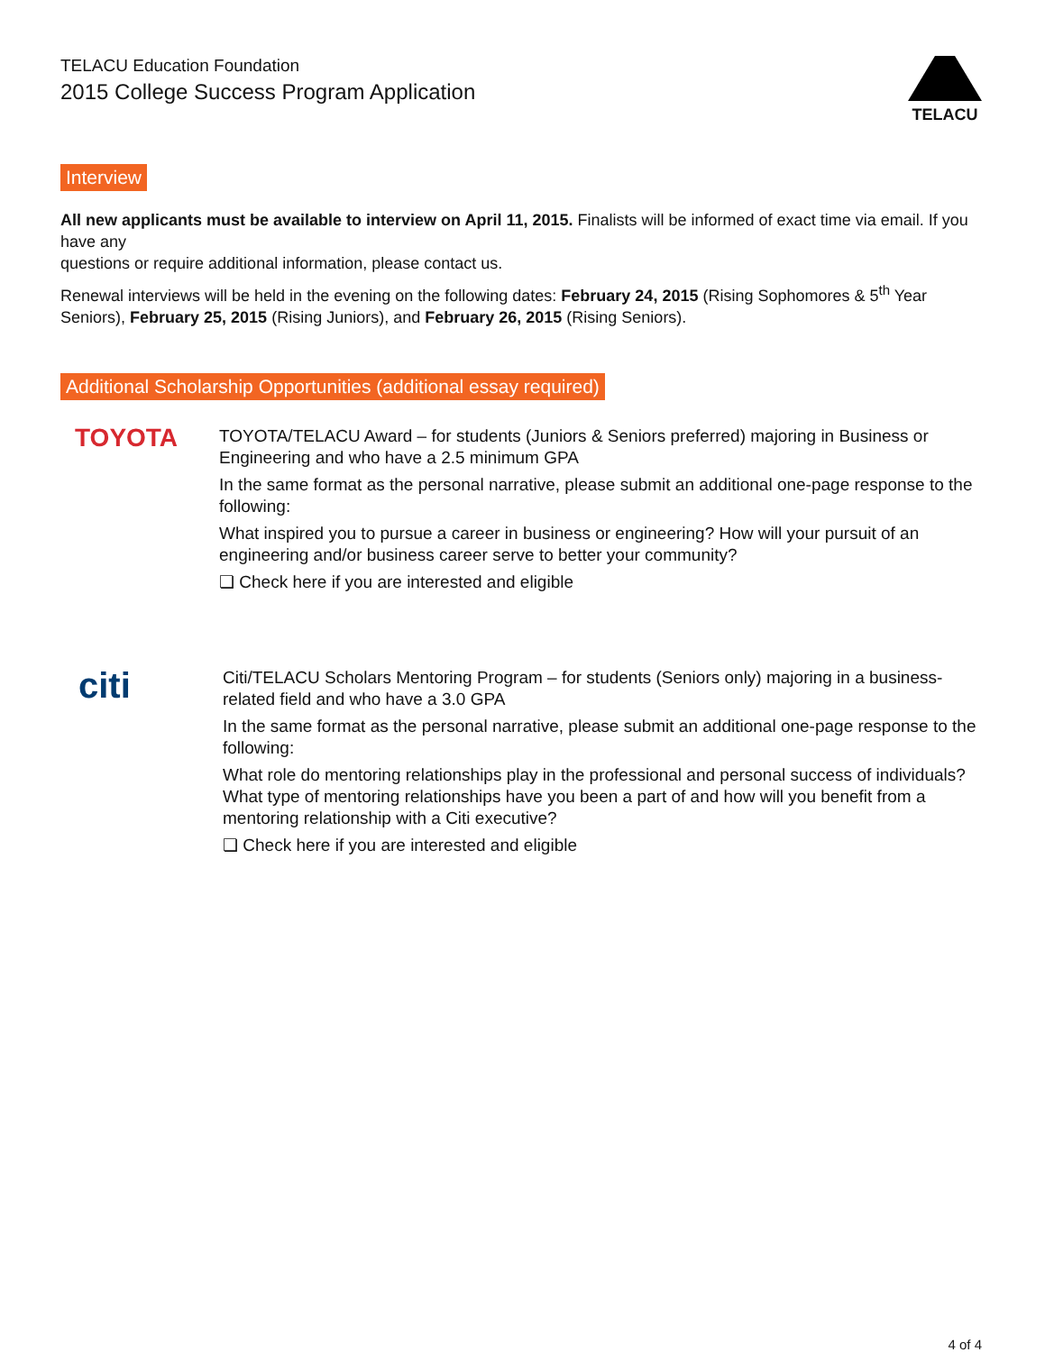TELACU Education Foundation
2015 College Success Program Application
TELACU
Interview
All new applicants must be available to interview on April 11, 2015. Finalists will be informed of exact time via email. If you have any
questions or require additional information, please contact us.
Renewal interviews will be held in the evening on the following dates: February 24, 2015 (Rising Sophomores & 5<sup>th</sup> Year Seniors), February 25, 2015 (Rising Juniors), and February 26, 2015 (Rising Seniors).
Additional Scholarship Opportunities (additional essay required)
TOYOTA
TOYOTA/TELACU Award – for students (Juniors & Seniors preferred) majoring in Business or Engineering and who have a 2.5 minimum GPA
In the same format as the personal narrative, please submit an additional one-page response to the following:
What inspired you to pursue a career in business or engineering? How will your pursuit of an engineering and/or business career serve to better your community?
❏ Check here if you are interested and eligible
citi
Citi/TELACU Scholars Mentoring Program – for students (Seniors only) majoring in a business-related field and who have a 3.0 GPA
In the same format as the personal narrative, please submit an additional one-page response to the following:
What role do mentoring relationships play in the professional and personal success of individuals? What type of mentoring relationships have you been a part of and how will you benefit from a mentoring relationship with a Citi executive?
❏ Check here if you are interested and eligible
4 of 4